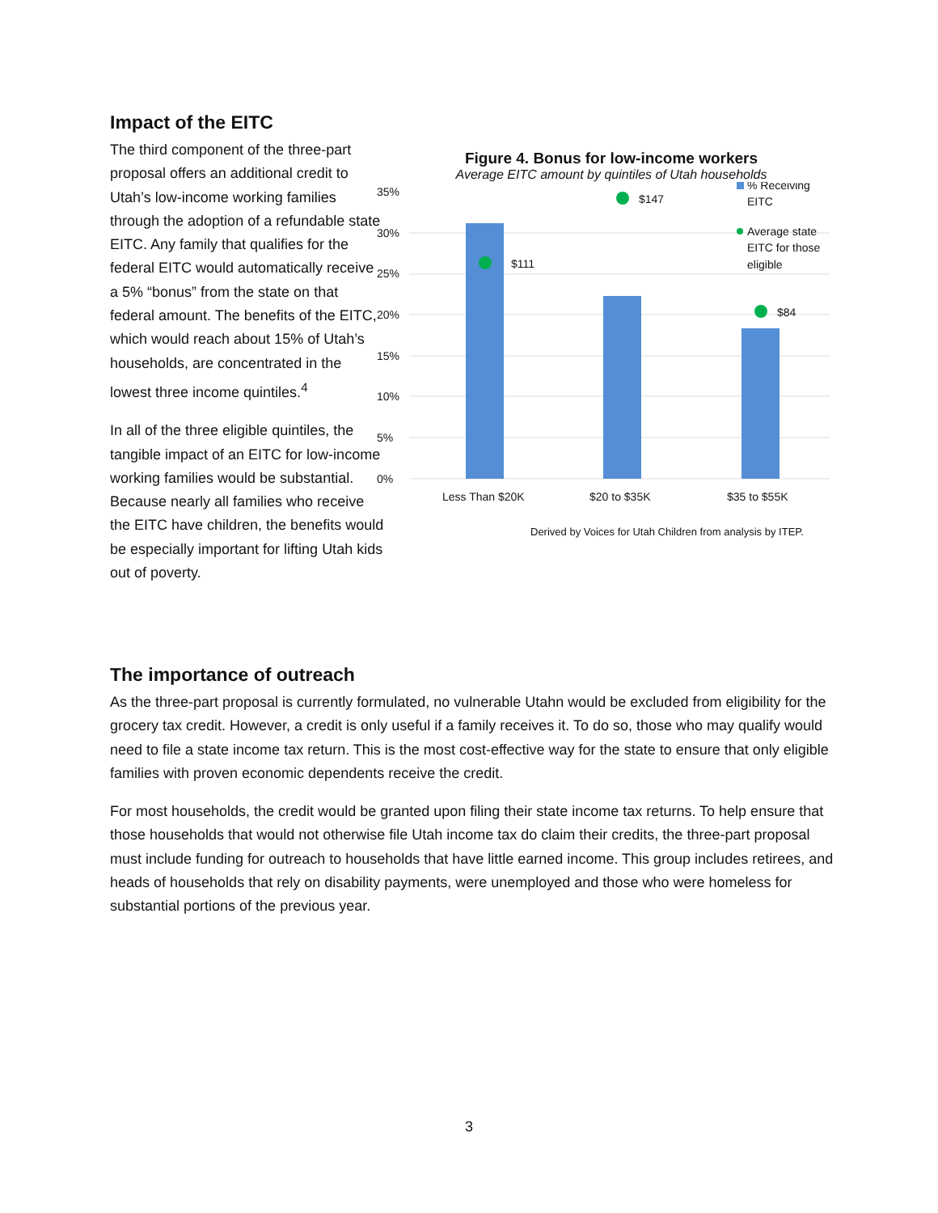Impact of the EITC
The third component of the three-part proposal offers an additional credit to Utah’s low-income working families through the adoption of a refundable state EITC. Any family that qualifies for the federal EITC would automatically receive a 5% “bonus” from the state on that federal amount. The benefits of the EITC, which would reach about 15% of Utah’s households, are concentrated in the lowest three income quintiles.<sup>4</sup>
In all of the three eligible quintiles, the tangible impact of an EITC for low-income working families would be substantial. Because nearly all families who receive the EITC have children, the benefits would be especially important for lifting Utah kids out of poverty.
Figure 4. Bonus for low-income workers
Average EITC amount by quintiles of Utah households
0%
5%
10%
15%
20%
25%
30%
35%
$111
$147
$84
Less Than $20K
$20 to $35K
$35 to $55K
% Receiving
EITC
Average state
EITC for those
eligible
Derived by Voices for Utah Children from analysis by ITEP.
The importance of outreach
As the three-part proposal is currently formulated, no vulnerable Utahn would be excluded from eligibility for the grocery tax credit. However, a credit is only useful if a family receives it. To do so, those who may qualify would need to file a state income tax return. This is the most cost-effective way for the state to ensure that only eligible families with proven economic dependents receive the credit.
For most households, the credit would be granted upon filing their state income tax returns. To help ensure that those households that would not otherwise file Utah income tax do claim their credits, the three-part proposal must include funding for outreach to households that have little earned income. This group includes retirees, and heads of households that rely on disability payments, were unemployed and those who were homeless for substantial portions of the previous year.
3